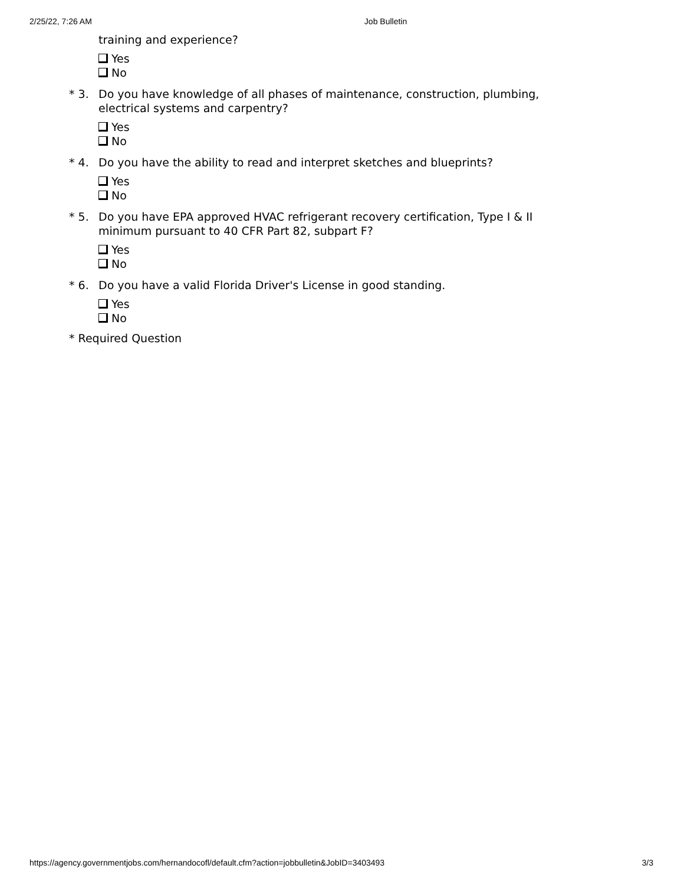2/25/22, 7:26 AM Job Bulletin
training and experience?
Yes
No
* 3. Do you have knowledge of all phases of maintenance, construction, plumbing, electrical systems and carpentry?
Yes
No
* 4. Do you have the ability to read and interpret sketches and blueprints?
Yes
No
* 5. Do you have EPA approved HVAC refrigerant recovery certification, Type I & II minimum pursuant to 40 CFR Part 82, subpart F?
Yes
No
* 6. Do you have a valid Florida Driver's License in good standing.
Yes
No
* Required Question
https://agency.governmentjobs.com/hernandocofl/default.cfm?action=jobbulletin&JobID=3403493 3/3